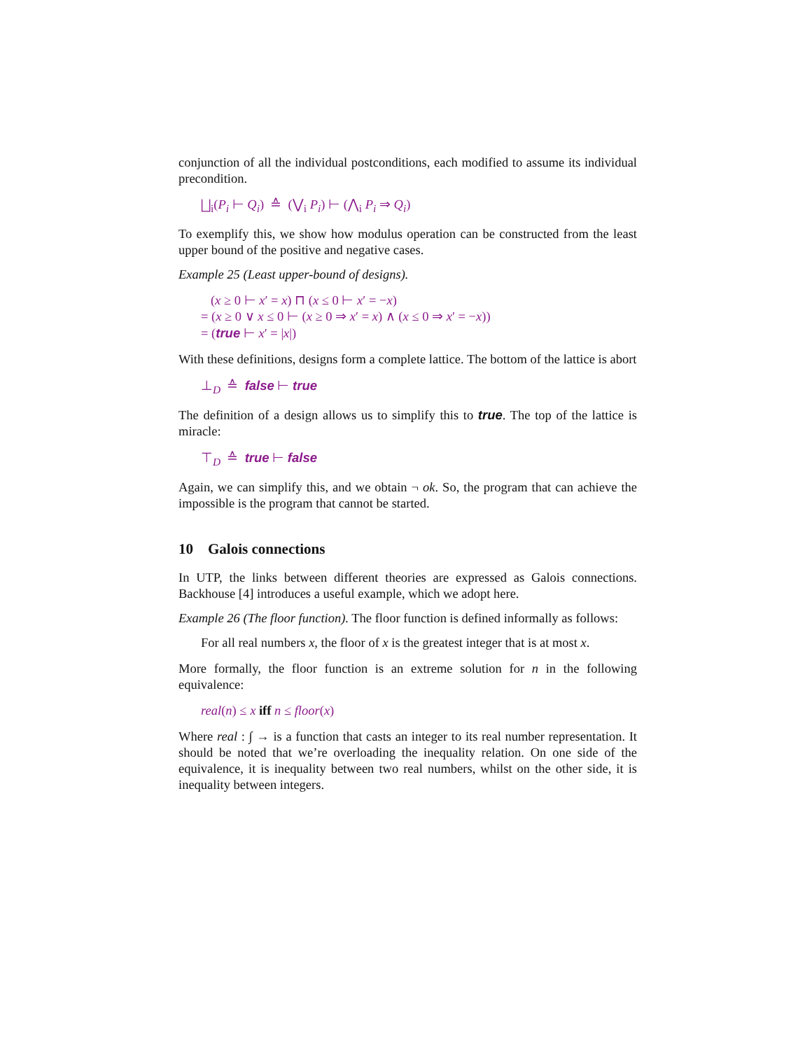conjunction of all the individual postconditions, each modified to assume its individual precondition.
⨆<sub>i</sub>(P<sub>i</sub> ⊢ Q<sub>i</sub>) ≙ (⋁<sub>i</sub> P<sub>i</sub>) ⊢ (⋀<sub>i</sub> P<sub>i</sub> ⇒ Q<sub>i</sub>)
To exemplify this, we show how modulus operation can be constructed from the least upper bound of the positive and negative cases.
Example 25 (Least upper-bound of designs).
(x ≥ 0 ⊢ x′ = x) ⊓ (x ≤ 0 ⊢ x′ = −x)
= (x ≥ 0 ∨ x ≤ 0 ⊢ (x ≥ 0 ⇒ x′ = x) ∧ (x ≤ 0 ⇒ x′ = −x))
= (true ⊢ x′ = |x|)
With these definitions, designs form a complete lattice. The bottom of the lattice is abort
⊥<sub>D</sub> ≙ false ⊢ true
The definition of a design allows us to simplify this to true. The top of the lattice is miracle:
⊤<sub>D</sub> ≙ true ⊢ false
Again, we can simplify this, and we obtain ¬ ok. So, the program that can achieve the impossible is the program that cannot be started.
10 Galois connections
In UTP, the links between different theories are expressed as Galois connections. Backhouse [4] introduces a useful example, which we adopt here.
Example 26 (The floor function). The floor function is defined informally as follows:
For all real numbers x, the floor of x is the greatest integer that is at most x.
More formally, the floor function is an extreme solution for n in the following equivalence:
real(n) ≤ x iff n ≤ floor(x)
Where real : ∫ → is a function that casts an integer to its real number representation. It should be noted that we’re overloading the inequality relation. On one side of the equivalence, it is inequality between two real numbers, whilst on the other side, it is inequality between integers.